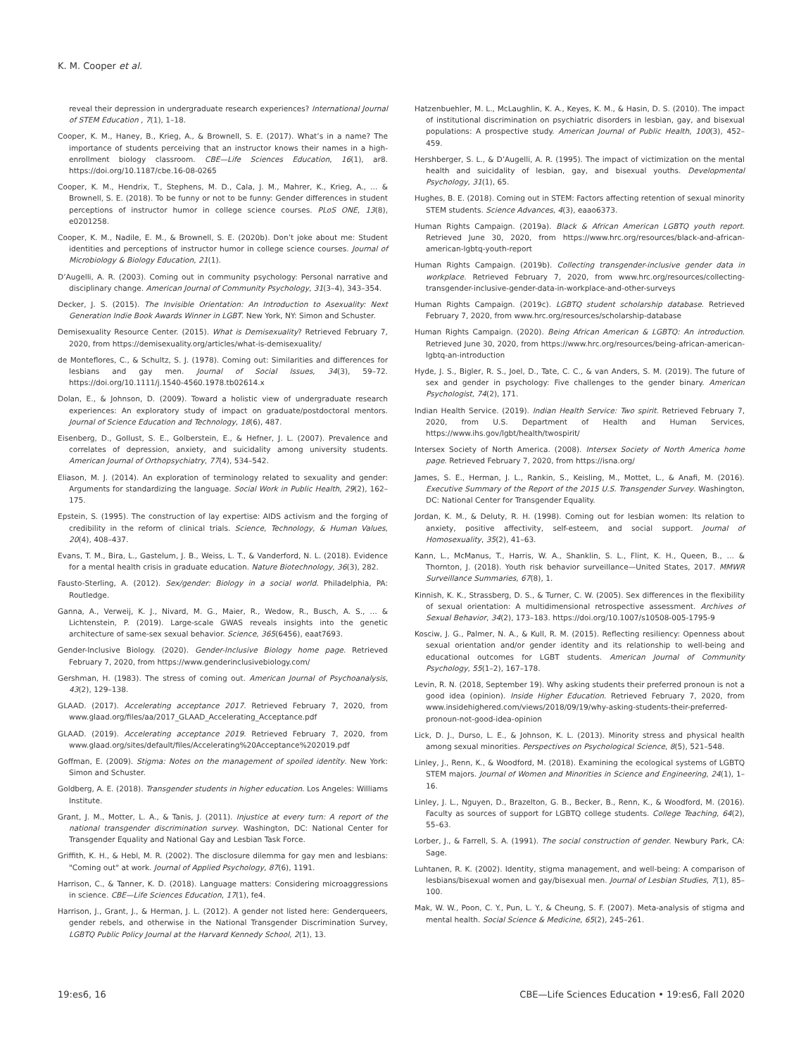K. M. Cooper et al.
reveal their depression in undergraduate research experiences? International Journal of STEM Education , 7(1), 1–18.
Cooper, K. M., Haney, B., Krieg, A., & Brownell, S. E. (2017). What’s in a name? The importance of students perceiving that an instructor knows their names in a high-enrollment biology classroom. CBE—Life Sciences Education, 16(1), ar8. https://doi.org/10.1187/cbe.16-08-0265
Cooper, K. M., Hendrix, T., Stephens, M. D., Cala, J. M., Mahrer, K., Krieg, A., … & Brownell, S. E. (2018). To be funny or not to be funny: Gender differences in student perceptions of instructor humor in college science courses. PLoS ONE, 13(8), e0201258.
Cooper, K. M., Nadile, E. M., & Brownell, S. E. (2020b). Don’t joke about me: Student identities and perceptions of instructor humor in college science courses. Journal of Microbiology & Biology Education, 21(1).
D’Augelli, A. R. (2003). Coming out in community psychology: Personal narrative and disciplinary change. American Journal of Community Psychology, 31(3–4), 343–354.
Decker, J. S. (2015). The Invisible Orientation: An Introduction to Asexuality: Next Generation Indie Book Awards Winner in LGBT. New York, NY: Simon and Schuster.
Demisexuality Resource Center. (2015). What is Demisexuality? Retrieved February 7, 2020, from https://demisexuality.org/articles/what-is-demisexuality/
de Monteflores, C., & Schultz, S. J. (1978). Coming out: Similarities and differences for lesbians and gay men. Journal of Social Issues, 34(3), 59–72. https://doi.org/10.1111/j.1540-4560.1978.tb02614.x
Dolan, E., & Johnson, D. (2009). Toward a holistic view of undergraduate research experiences: An exploratory study of impact on graduate/postdoctoral mentors. Journal of Science Education and Technology, 18(6), 487.
Eisenberg, D., Gollust, S. E., Golberstein, E., & Hefner, J. L. (2007). Prevalence and correlates of depression, anxiety, and suicidality among university students. American Journal of Orthopsychiatry, 77(4), 534–542.
Eliason, M. J. (2014). An exploration of terminology related to sexuality and gender: Arguments for standardizing the language. Social Work in Public Health, 29(2), 162–175.
Epstein, S. (1995). The construction of lay expertise: AIDS activism and the forging of credibility in the reform of clinical trials. Science, Technology, & Human Values, 20(4), 408–437.
Evans, T. M., Bira, L., Gastelum, J. B., Weiss, L. T., & Vanderford, N. L. (2018). Evidence for a mental health crisis in graduate education. Nature Biotechnology, 36(3), 282.
Fausto-Sterling, A. (2012). Sex/gender: Biology in a social world. Philadelphia, PA: Routledge.
Ganna, A., Verweij, K. J., Nivard, M. G., Maier, R., Wedow, R., Busch, A. S., … & Lichtenstein, P. (2019). Large-scale GWAS reveals insights into the genetic architecture of same-sex sexual behavior. Science, 365(6456), eaat7693.
Gender-Inclusive Biology. (2020). Gender-Inclusive Biology home page. Retrieved February 7, 2020, from https://www.genderinclusivebiology.com/
Gershman, H. (1983). The stress of coming out. American Journal of Psychoanalysis, 43(2), 129–138.
GLAAD. (2017). Accelerating acceptance 2017. Retrieved February 7, 2020, from www.glaad.org/files/aa/2017_GLAAD_Accelerating_Acceptance.pdf
GLAAD. (2019). Accelerating acceptance 2019. Retrieved February 7, 2020, from www.glaad.org/sites/default/files/Accelerating%20Acceptance%202019.pdf
Goffman, E. (2009). Stigma: Notes on the management of spoiled identity. New York: Simon and Schuster.
Goldberg, A. E. (2018). Transgender students in higher education. Los Angeles: Williams Institute.
Grant, J. M., Motter, L. A., & Tanis, J. (2011). Injustice at every turn: A report of the national transgender discrimination survey. Washington, DC: National Center for Transgender Equality and National Gay and Lesbian Task Force.
Griffith, K. H., & Hebl, M. R. (2002). The disclosure dilemma for gay men and lesbians: "Coming out" at work. Journal of Applied Psychology, 87(6), 1191.
Harrison, C., & Tanner, K. D. (2018). Language matters: Considering microaggressions in science. CBE—Life Sciences Education, 17(1), fe4.
Harrison, J., Grant, J., & Herman, J. L. (2012). A gender not listed here: Genderqueers, gender rebels, and otherwise in the National Transgender Discrimination Survey, LGBTQ Public Policy Journal at the Harvard Kennedy School, 2(1), 13.
Hatzenbuehler, M. L., McLaughlin, K. A., Keyes, K. M., & Hasin, D. S. (2010). The impact of institutional discrimination on psychiatric disorders in lesbian, gay, and bisexual populations: A prospective study. American Journal of Public Health, 100(3), 452–459.
Hershberger, S. L., & D’Augelli, A. R. (1995). The impact of victimization on the mental health and suicidality of lesbian, gay, and bisexual youths. Developmental Psychology, 31(1), 65.
Hughes, B. E. (2018). Coming out in STEM: Factors affecting retention of sexual minority STEM students. Science Advances, 4(3), eaao6373.
Human Rights Campaign. (2019a). Black & African American LGBTQ youth report. Retrieved June 30, 2020, from https://www.hrc.org/resources/black-and-african-american-lgbtq-youth-report
Human Rights Campaign. (2019b). Collecting transgender-inclusive gender data in workplace. Retrieved February 7, 2020, from www.hrc.org/resources/collecting-transgender-inclusive-gender-data-in-workplace-and-other-surveys
Human Rights Campaign. (2019c). LGBTQ student scholarship database. Retrieved February 7, 2020, from www.hrc.org/resources/scholarship-database
Human Rights Campaign. (2020). Being African American & LGBTQ: An introduction. Retrieved June 30, 2020, from https://www.hrc.org/resources/being-african-american-lgbtq-an-introduction
Hyde, J. S., Bigler, R. S., Joel, D., Tate, C. C., & van Anders, S. M. (2019). The future of sex and gender in psychology: Five challenges to the gender binary. American Psychologist, 74(2), 171.
Indian Health Service. (2019). Indian Health Service: Two spirit. Retrieved February 7, 2020, from U.S. Department of Health and Human Services, https://www.ihs.gov/lgbt/health/twospirit/
Intersex Society of North America. (2008). Intersex Society of North America home page. Retrieved February 7, 2020, from https://isna.org/
James, S. E., Herman, J. L., Rankin, S., Keisling, M., Mottet, L., & Anafi, M. (2016). Executive Summary of the Report of the 2015 U.S. Transgender Survey. Washington, DC: National Center for Transgender Equality.
Jordan, K. M., & Deluty, R. H. (1998). Coming out for lesbian women: Its relation to anxiety, positive affectivity, self-esteem, and social support. Journal of Homosexuality, 35(2), 41–63.
Kann, L., McManus, T., Harris, W. A., Shanklin, S. L., Flint, K. H., Queen, B., … & Thornton, J. (2018). Youth risk behavior surveillance—United States, 2017. MMWR Surveillance Summaries, 67(8), 1.
Kinnish, K. K., Strassberg, D. S., & Turner, C. W. (2005). Sex differences in the flexibility of sexual orientation: A multidimensional retrospective assessment. Archives of Sexual Behavior, 34(2), 173–183. https://doi.org/10.1007/s10508-005-1795-9
Kosciw, J. G., Palmer, N. A., & Kull, R. M. (2015). Reflecting resiliency: Openness about sexual orientation and/or gender identity and its relationship to well-being and educational outcomes for LGBT students. American Journal of Community Psychology, 55(1–2), 167–178.
Levin, R. N. (2018, September 19). Why asking students their preferred pronoun is not a good idea (opinion). Inside Higher Education. Retrieved February 7, 2020, from www.insidehighered.com/views/2018/09/19/why-asking-students-their-preferred-pronoun-not-good-idea-opinion
Lick, D. J., Durso, L. E., & Johnson, K. L. (2013). Minority stress and physical health among sexual minorities. Perspectives on Psychological Science, 8(5), 521–548.
Linley, J., Renn, K., & Woodford, M. (2018). Examining the ecological systems of LGBTQ STEM majors. Journal of Women and Minorities in Science and Engineering, 24(1), 1–16.
Linley, J. L., Nguyen, D., Brazelton, G. B., Becker, B., Renn, K., & Woodford, M. (2016). Faculty as sources of support for LGBTQ college students. College Teaching, 64(2), 55–63.
Lorber, J., & Farrell, S. A. (1991). The social construction of gender. Newbury Park, CA: Sage.
Luhtanen, R. K. (2002). Identity, stigma management, and well-being: A comparison of lesbians/bisexual women and gay/bisexual men. Journal of Lesbian Studies, 7(1), 85–100.
Mak, W. W., Poon, C. Y., Pun, L. Y., & Cheung, S. F. (2007). Meta-analysis of stigma and mental health. Social Science & Medicine, 65(2), 245–261.
19:es6, 16 CBE—Life Sciences Education • 19:es6, Fall 2020